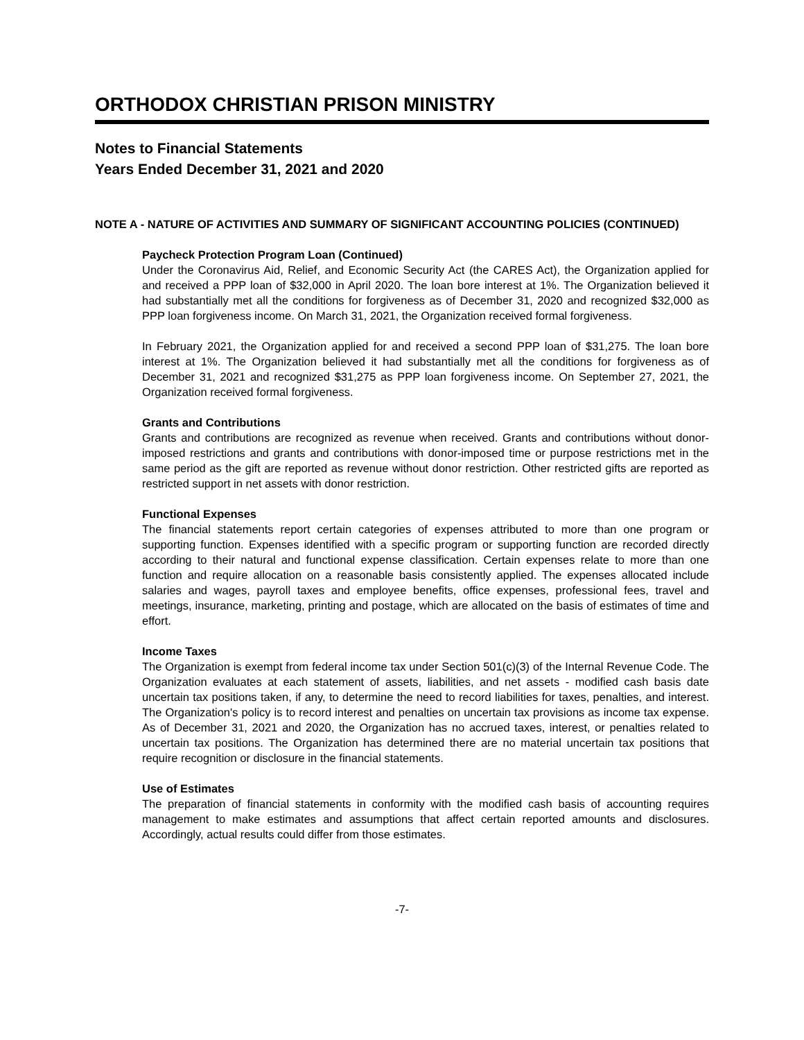ORTHODOX CHRISTIAN PRISON MINISTRY
Notes to Financial Statements
Years Ended December 31, 2021 and 2020
NOTE A - NATURE OF ACTIVITIES AND SUMMARY OF SIGNIFICANT ACCOUNTING POLICIES (CONTINUED)
Paycheck Protection Program Loan (Continued)
Under the Coronavirus Aid, Relief, and Economic Security Act (the CARES Act), the Organization applied for and received a PPP loan of $32,000 in April 2020. The loan bore interest at 1%. The Organization believed it had substantially met all the conditions for forgiveness as of December 31, 2020 and recognized $32,000 as PPP loan forgiveness income. On March 31, 2021, the Organization received formal forgiveness.
In February 2021, the Organization applied for and received a second PPP loan of $31,275. The loan bore interest at 1%. The Organization believed it had substantially met all the conditions for forgiveness as of December 31, 2021 and recognized $31,275 as PPP loan forgiveness income. On September 27, 2021, the Organization received formal forgiveness.
Grants and Contributions
Grants and contributions are recognized as revenue when received. Grants and contributions without donor-imposed restrictions and grants and contributions with donor-imposed time or purpose restrictions met in the same period as the gift are reported as revenue without donor restriction. Other restricted gifts are reported as restricted support in net assets with donor restriction.
Functional Expenses
The financial statements report certain categories of expenses attributed to more than one program or supporting function. Expenses identified with a specific program or supporting function are recorded directly according to their natural and functional expense classification. Certain expenses relate to more than one function and require allocation on a reasonable basis consistently applied. The expenses allocated include salaries and wages, payroll taxes and employee benefits, office expenses, professional fees, travel and meetings, insurance, marketing, printing and postage, which are allocated on the basis of estimates of time and effort.
Income Taxes
The Organization is exempt from federal income tax under Section 501(c)(3) of the Internal Revenue Code. The Organization evaluates at each statement of assets, liabilities, and net assets - modified cash basis date uncertain tax positions taken, if any, to determine the need to record liabilities for taxes, penalties, and interest. The Organization's policy is to record interest and penalties on uncertain tax provisions as income tax expense. As of December 31, 2021 and 2020, the Organization has no accrued taxes, interest, or penalties related to uncertain tax positions. The Organization has determined there are no material uncertain tax positions that require recognition or disclosure in the financial statements.
Use of Estimates
The preparation of financial statements in conformity with the modified cash basis of accounting requires management to make estimates and assumptions that affect certain reported amounts and disclosures. Accordingly, actual results could differ from those estimates.
-7-